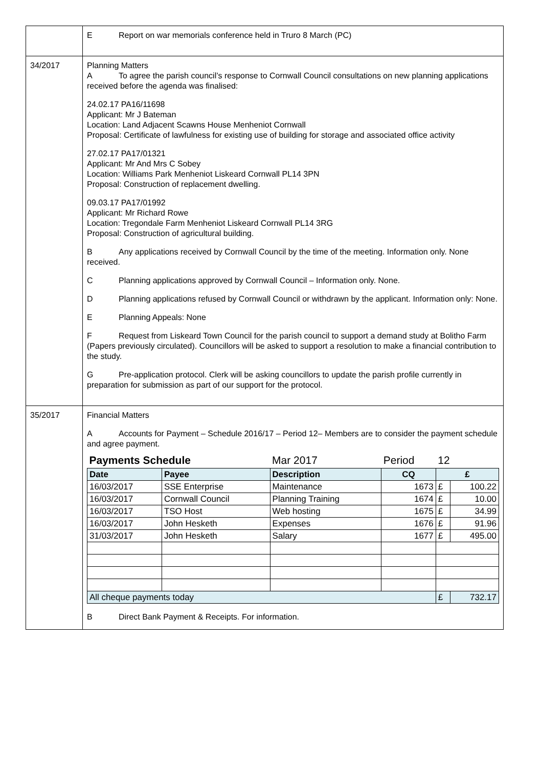| | E Report on war memorials conference held in Truro 8 March (PC) |
| 34/2017 | Planning Matters A To agree the parish council’s response to Cornwall Council consultations on new planning applications received before the agenda was finalised: 24.02.17 PA16/11698 Applicant: Mr J Bateman Location: Land Adjacent Scawns House Menheniot Cornwall Proposal: Certificate of lawfulness for existing use of building for storage and associated office activity 27.02.17 PA17/01321 Applicant: Mr And Mrs C Sobey Location: Williams Park Menheniot Liskeard Cornwall PL14 3PN Proposal: Construction of replacement dwelling. 09.03.17 PA17/01992 Applicant: Mr Richard Rowe Location: Tregondale Farm Menheniot Liskeard Cornwall PL14 3RG Proposal: Construction of agricultural building. B Any applications received by Cornwall Council by the time of the meeting. Information only. None received. C Planning applications approved by Cornwall Council – Information only. None. D Planning applications refused by Cornwall Council or withdrawn by the applicant. Information only: None. E Planning Appeals: None F Request from Liskeard Town Council for the parish council to support a demand study at Bolitho Farm (Papers previously circulated). Councillors will be asked to support a resolution to make a financial contribution to the study. G Pre-application protocol. Clerk will be asking councillors to update the parish profile currently in preparation for submission as part of our support for the protocol. |
| 35/2017 | Financial Matters A Accounts for Payment – Schedule 2016/17 – Period 12– Members are to consider the payment schedule and agree payment. / Payments Schedule / / Mar 2017 / Period / 12 / / / Date / Payee / Description / CQ / £ / / / 16/03/2017 / SSE Enterprise / Maintenance / 1673 / £ / 100.22 / / 16/03/2017 / Cornwall Council / Planning Training / 1674 / £ / 10.00 / / 16/03/2017 / TSO Host / Web hosting / 1675 / £ / 34.99 / / 16/03/2017 / John Hesketh / Expenses / 1676 / £ / 91.96 / / 31/03/2017 / John Hesketh / Salary / 1677 / £ / 495.00 / / All cheque payments today / / / / £ / 732.17 / B Direct Bank Payment & Receipts. For information. |